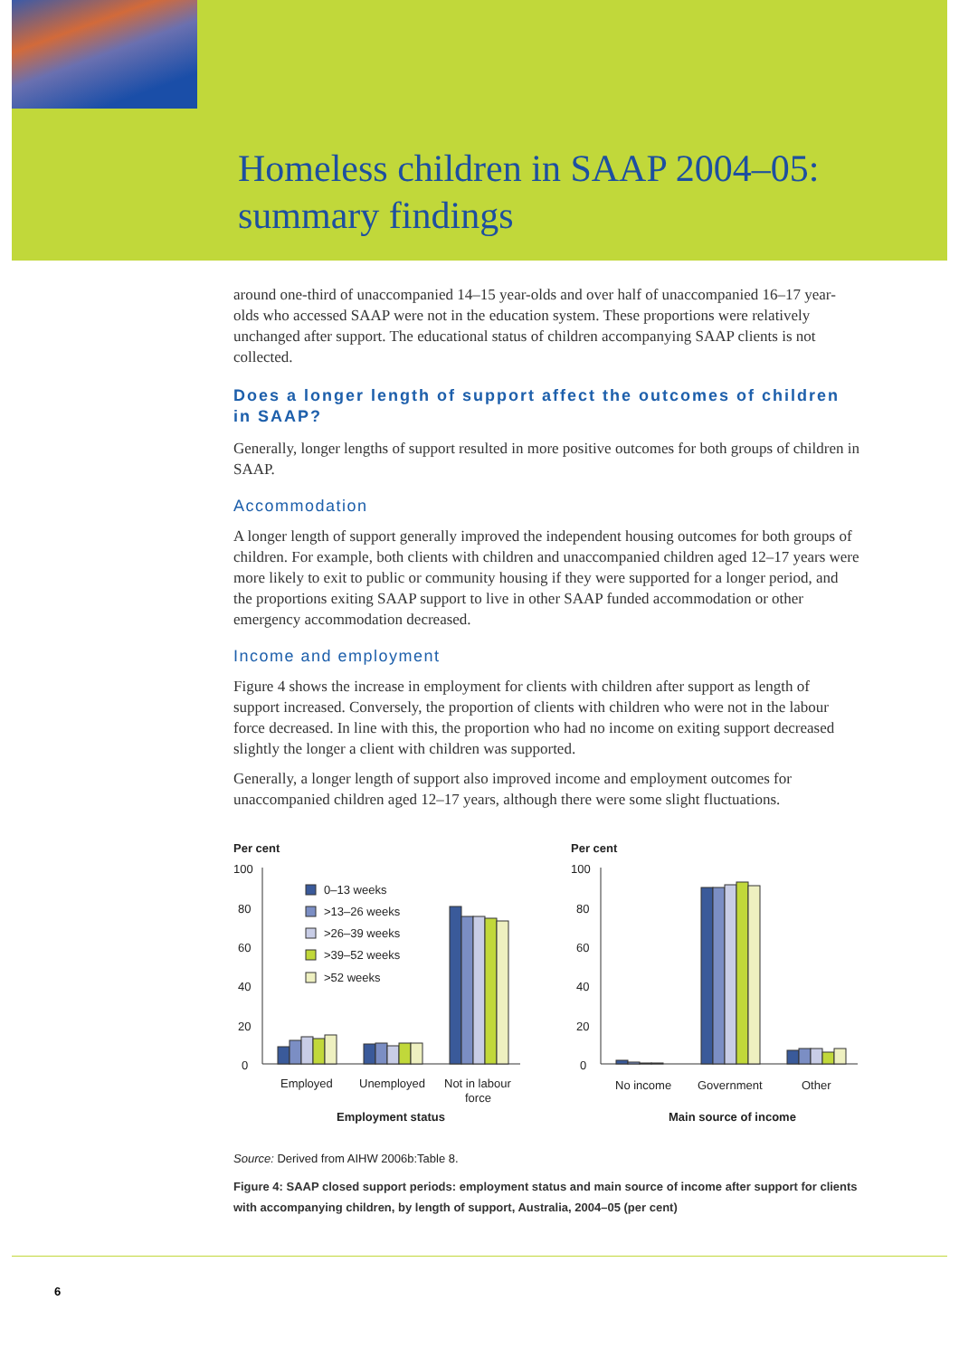Homeless children in SAAP 2004–05:
summary findings
around one-third of unaccompanied 14–15 year-olds and over half of unaccompanied 16–17 year-olds who accessed SAAP were not in the education system. These proportions were relatively unchanged after support. The educational status of children accompanying SAAP clients is not collected.
Does a longer length of support affect the outcomes of children in SAAP?
Generally, longer lengths of support resulted in more positive outcomes for both groups of children in SAAP.
Accommodation
A longer length of support generally improved the independent housing outcomes for both groups of children. For example, both clients with children and unaccompanied children aged 12–17 years were more likely to exit to public or community housing if they were supported for a longer period, and the proportions exiting SAAP support to live in other SAAP funded accommodation or other emergency accommodation decreased.
Income and employment
Figure 4 shows the increase in employment for clients with children after support as length of support increased. Conversely, the proportion of clients with children who were not in the labour force decreased. In line with this, the proportion who had no income on exiting support decreased slightly the longer a client with children was supported.
Generally, a longer length of support also improved income and employment outcomes for unaccompanied children aged 12–17 years, although there were some slight fluctuations.
Per cent
100
80
60
40
20
0
Employed
Unemployed
Not in labour
force
Employment status
Per cent
100
80
60
40
20
0
No income
Government
Other
Main source of income
0–13 weeks
>13–26 weeks
>26–39 weeks
>39–52 weeks
>52 weeks
Source: Derived from AIHW 2006b:Table 8.
Figure 4: SAAP closed support periods: employment status and main source of income after support for clients with accompanying children, by length of support, Australia, 2004–05 (per cent)
6